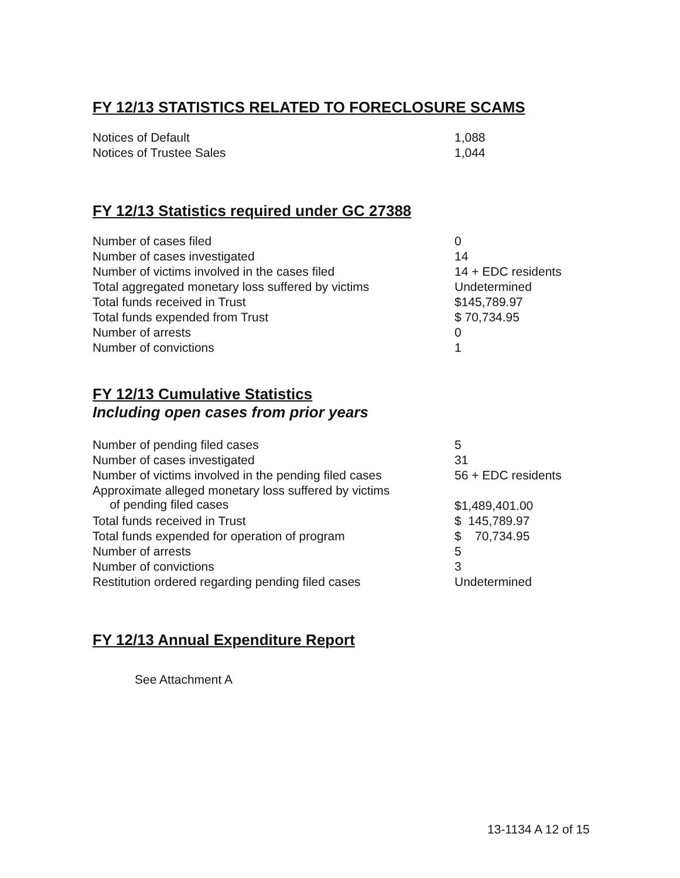FY 12/13 STATISTICS RELATED TO FORECLOSURE SCAMS
| Notices of Default | 1,088 |
| Notices of Trustee Sales | 1,044 |
FY 12/13 Statistics required under GC 27388
| Number of cases filed | 0 |
| Number of cases investigated | 14 |
| Number of victims involved in the cases filed | 14 + EDC residents |
| Total aggregated monetary loss suffered by victims | Undetermined |
| Total funds received in Trust | $145,789.97 |
| Total funds expended from Trust | $ 70,734.95 |
| Number of arrests | 0 |
| Number of convictions | 1 |
FY 12/13 Cumulative Statistics
Including open cases from prior years
| Number of pending filed cases | 5 |
| Number of cases investigated | 31 |
| Number of victims involved in the pending filed cases | 56 + EDC residents |
| Approximate alleged monetary loss suffered by victims of pending filed cases | $1,489,401.00 |
| Total funds received in Trust | $ 145,789.97 |
| Total funds expended for operation of program | $ 70,734.95 |
| Number of arrests | 5 |
| Number of convictions | 3 |
| Restitution ordered regarding pending filed cases | Undetermined |
FY 12/13 Annual Expenditure Report
See Attachment A
13-1134 A 12 of 15